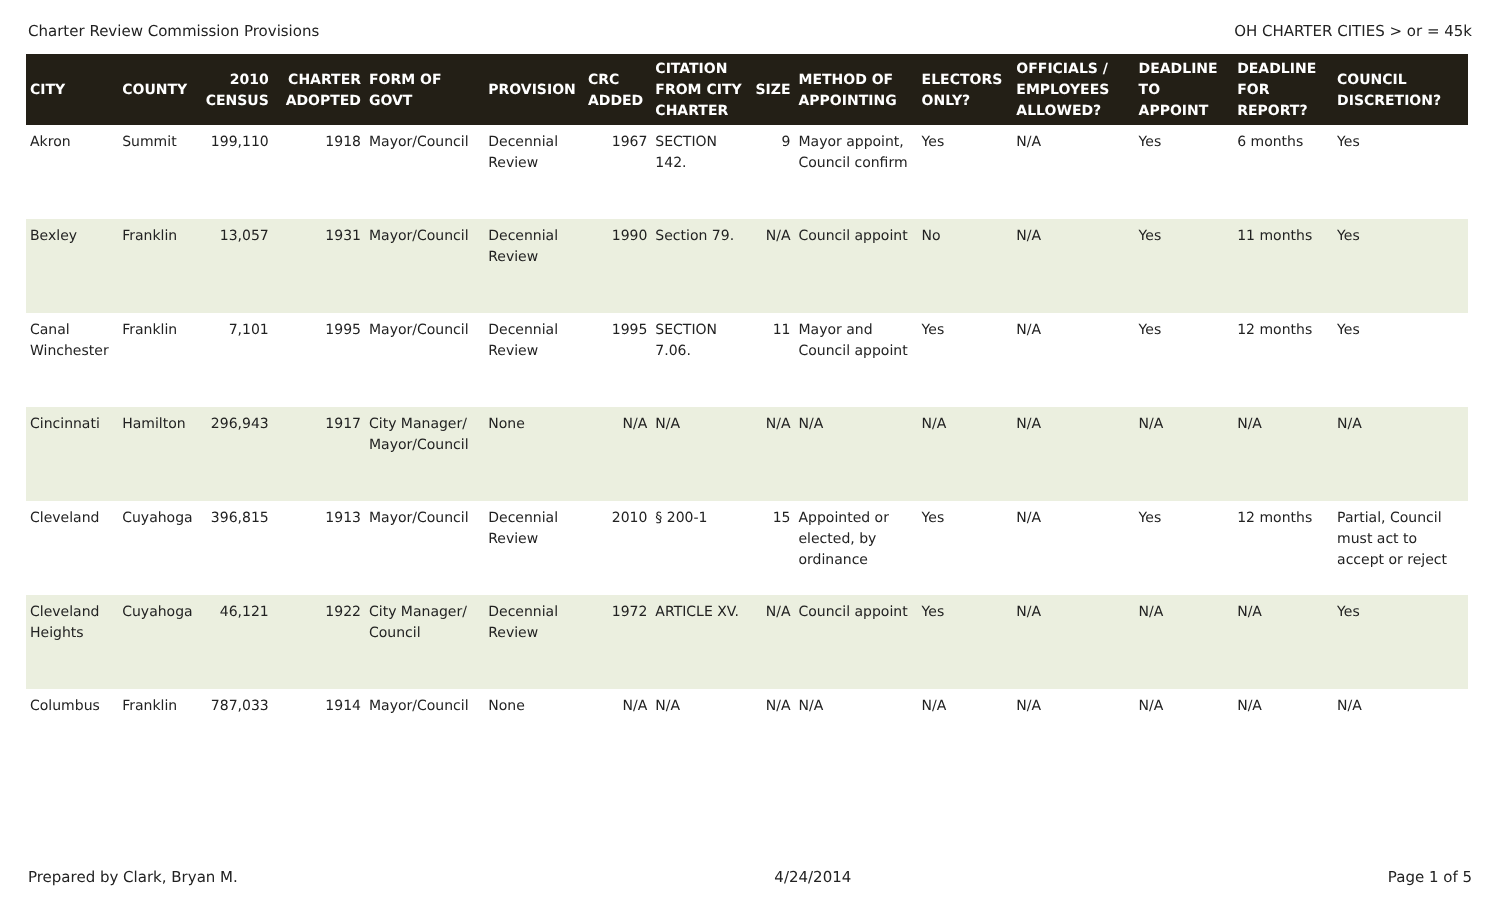Charter Review Commission Provisions OH CHARTER CITIES > or = 45k
| CITY | COUNTY | 2010 CENSUS | CHARTER ADOPTED | FORM OF GOVT | PROVISION | CRC ADDED | CITATION FROM CITY CHARTER | SIZE | METHOD OF APPOINTING | ELECTORS ONLY? | OFFICIALS / EMPLOYEES ALLOWED? | DEADLINE TO APPOINT | DEADLINE FOR REPORT? | COUNCIL DISCRETION? |
| --- | --- | --- | --- | --- | --- | --- | --- | --- | --- | --- | --- | --- | --- | --- |
| Akron | Summit | 199,110 | 1918 | Mayor/Council | Decennial Review | 1967 | SECTION 142. | 9 | Mayor appoint, Council confirm | Yes | N/A | Yes | 6 months | Yes |
| Bexley | Franklin | 13,057 | 1931 | Mayor/Council | Decennial Review | 1990 | Section 79. | N/A | Council appoint | No | N/A | Yes | 11 months | Yes |
| Canal Winchester | Franklin | 7,101 | 1995 | Mayor/Council | Decennial Review | 1995 | SECTION 7.06. | 11 | Mayor and Council appoint | Yes | N/A | Yes | 12 months | Yes |
| Cincinnati | Hamilton | 296,943 | 1917 | City Manager/ Mayor/Council | None | N/A | N/A | N/A | N/A | N/A | N/A | N/A | N/A | N/A |
| Cleveland | Cuyahoga | 396,815 | 1913 | Mayor/Council | Decennial Review | 2010 | § 200-1 | 15 | Appointed or elected, by ordinance | Yes | N/A | Yes | 12 months | Partial, Council must act to accept or reject |
| Cleveland Heights | Cuyahoga | 46,121 | 1922 | City Manager/ Council | Decennial Review | 1972 | ARTICLE XV. | N/A | Council appoint | Yes | N/A | N/A | N/A | Yes |
| Columbus | Franklin | 787,033 | 1914 | Mayor/Council | None | N/A | N/A | N/A | N/A | N/A | N/A | N/A | N/A | N/A |
Prepared by Clark, Bryan M. 4/24/2014 Page 1 of 5